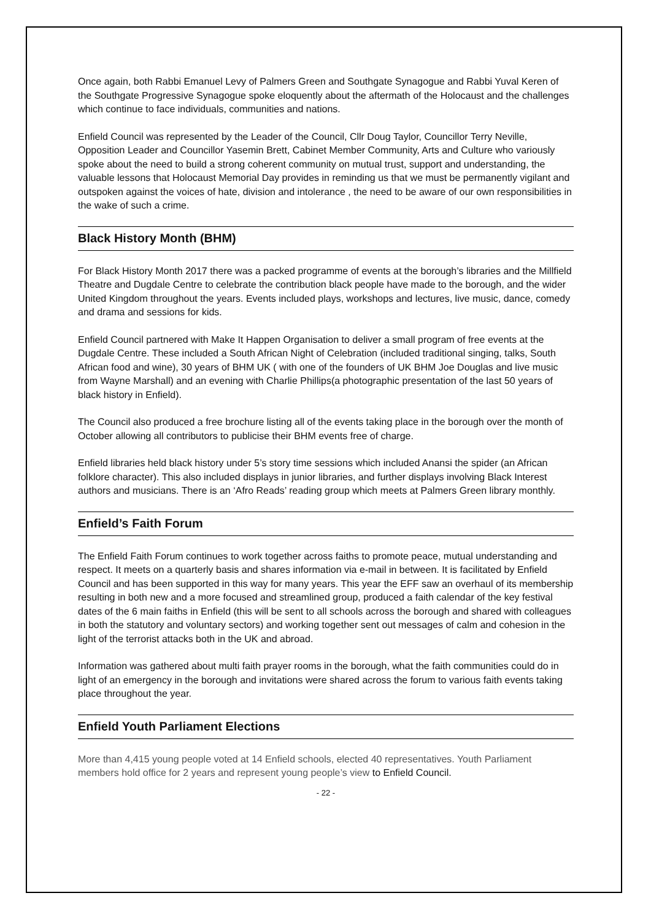Once again, both Rabbi Emanuel Levy of Palmers Green and Southgate Synagogue and Rabbi Yuval Keren of the Southgate Progressive Synagogue spoke eloquently about the aftermath of the Holocaust and the challenges which continue to face individuals, communities and nations.
Enfield Council was represented by the Leader of the Council, Cllr Doug Taylor, Councillor Terry Neville, Opposition Leader and Councillor Yasemin Brett, Cabinet Member Community, Arts and Culture who variously spoke about the need to build a strong coherent community on mutual trust, support and understanding, the valuable lessons that Holocaust Memorial Day provides in reminding us that we must be permanently vigilant and outspoken against the voices of hate, division and intolerance , the need to be aware of our own responsibilities in the wake of such a crime.
Black History Month (BHM)
For Black History Month 2017 there was a packed programme of events at the borough’s libraries and the Millfield Theatre and Dugdale Centre to celebrate the contribution black people have made to the borough, and the wider United Kingdom throughout the years. Events included plays, workshops and lectures, live music, dance, comedy and drama and sessions for kids.
Enfield Council partnered with Make It Happen Organisation to deliver a small program of free events at the Dugdale Centre. These included a South African Night of Celebration (included traditional singing, talks, South African food and wine), 30 years of BHM UK ( with one of the founders of UK BHM Joe Douglas and live music from Wayne Marshall) and an evening with Charlie Phillips(a photographic presentation of the last 50 years of black history in Enfield).
The Council also produced a free brochure listing all of the events taking place in the borough over the month of October allowing all contributors to publicise their BHM events free of charge.
Enfield libraries held black history under 5’s story time sessions which included Anansi the spider (an African folklore character). This also included displays in junior libraries, and further displays involving Black Interest authors and musicians. There is an ‘Afro Reads’ reading group which meets at Palmers Green library monthly.
Enfield’s Faith Forum
The Enfield Faith Forum continues to work together across faiths to promote peace, mutual understanding and respect. It meets on a quarterly basis and shares information via e-mail in between. It is facilitated by Enfield Council and has been supported in this way for many years. This year the EFF saw an overhaul of its membership resulting in both new and a more focused and streamlined group, produced a faith calendar of the key festival dates of the 6 main faiths in Enfield (this will be sent to all schools across the borough and shared with colleagues in both the statutory and voluntary sectors) and working together sent out messages of calm and cohesion in the light of the terrorist attacks both in the UK and abroad.
Information was gathered about multi faith prayer rooms in the borough, what the faith communities could do in light of an emergency in the borough and invitations were shared across the forum to various faith events taking place throughout the year.
Enfield Youth Parliament Elections
More than 4,415 young people voted at 14 Enfield schools, elected 40 representatives. Youth Parliament members hold office for 2 years and represent young people’s view to Enfield Council.
- 22 -